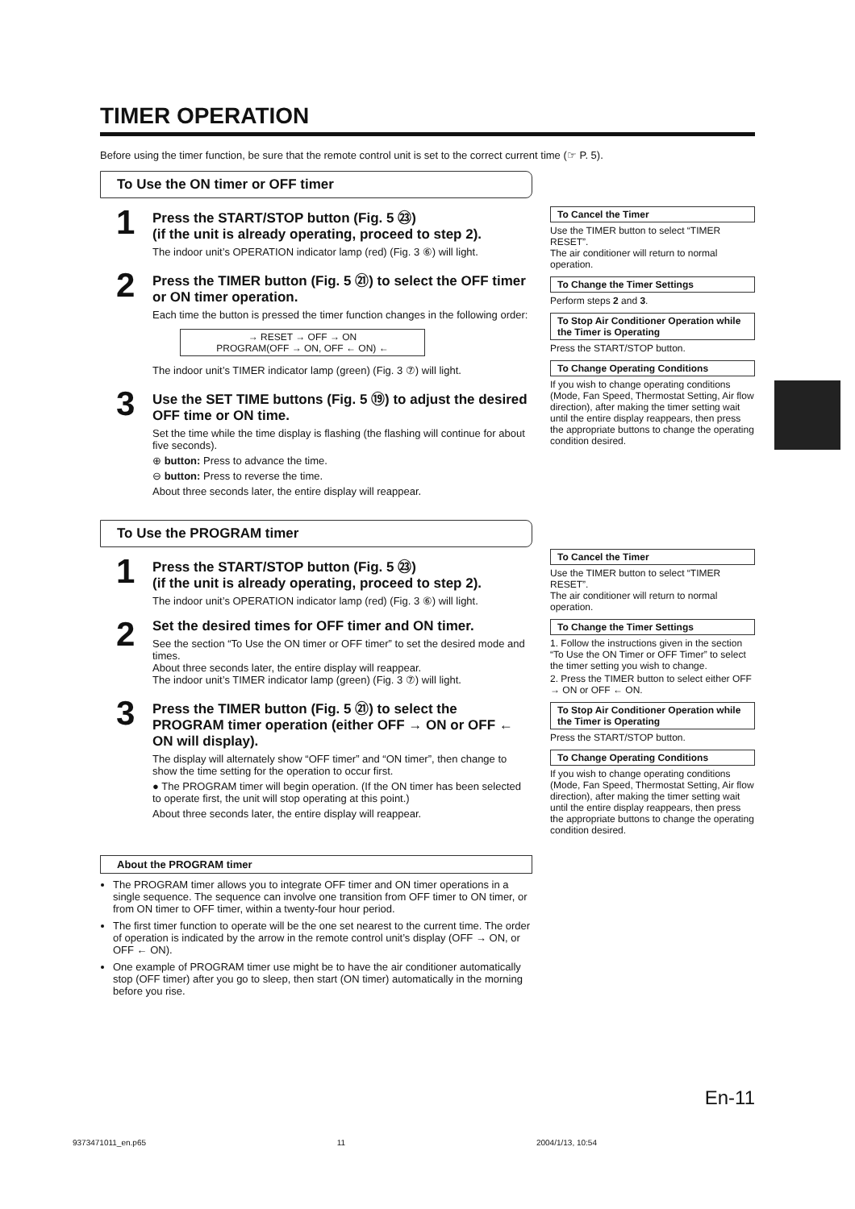TIMER OPERATION
Before using the timer function, be sure that the remote control unit is set to the correct current time (☞ P. 5).
To Use the ON timer or OFF timer
1
Press the START/STOP button (Fig. 5 ㉓)
(if the unit is already operating, proceed to step 2).
The indoor unit’s OPERATION indicator lamp (red) (Fig. 3 ⑥) will light.
2
Press the TIMER button (Fig. 5 ㉑) to select the OFF timer or ON timer operation.
Each time the button is pressed the timer function changes in the following order:
→ RESET → OFF → ON
PROGRAM(OFF → ON, OFF ← ON) ←
The indoor unit’s TIMER indicator lamp (green) (Fig. 3 ⑦) will light.
3
Use the SET TIME buttons (Fig. 5 ⑲) to adjust the desired OFF time or ON time.
Set the time while the time display is flashing (the flashing will continue for about five seconds).
⊕ button: Press to advance the time.
⊖ button: Press to reverse the time.
About three seconds later, the entire display will reappear.
To Cancel the Timer
Use the TIMER button to select “TIMER RESET”.
The air conditioner will return to normal operation.
To Change the Timer Settings
Perform steps 2 and 3.
To Stop Air Conditioner Operation while the Timer is Operating
Press the START/STOP button.
To Change Operating Conditions
If you wish to change operating conditions (Mode, Fan Speed, Thermostat Setting, Air flow direction), after making the timer setting wait until the entire display reappears, then press the appropriate buttons to change the operating condition desired.
To Use the PROGRAM timer
1
Press the START/STOP button (Fig. 5 ㉓)
(if the unit is already operating, proceed to step 2).
The indoor unit’s OPERATION indicator lamp (red) (Fig. 3 ⑥) will light.
2
Set the desired times for OFF timer and ON timer.
See the section “To Use the ON timer or OFF timer” to set the desired mode and times.
About three seconds later, the entire display will reappear.
The indoor unit’s TIMER indicator lamp (green) (Fig. 3 ⑦) will light.
3
Press the TIMER button (Fig. 5 ㉑) to select the PROGRAM timer operation (either OFF → ON or OFF ← ON will display).
The display will alternately show “OFF timer” and “ON timer”, then change to show the time setting for the operation to occur first.
● The PROGRAM timer will begin operation. (If the ON timer has been selected to operate first, the unit will stop operating at this point.)
About three seconds later, the entire display will reappear.
About the PROGRAM timer
The PROGRAM timer allows you to integrate OFF timer and ON timer operations in a single sequence. The sequence can involve one transition from OFF timer to ON timer, or from ON timer to OFF timer, within a twenty-four hour period.
The first timer function to operate will be the one set nearest to the current time. The order of operation is indicated by the arrow in the remote control unit’s display (OFF → ON, or OFF ← ON).
One example of PROGRAM timer use might be to have the air conditioner automatically stop (OFF timer) after you go to sleep, then start (ON timer) automatically in the morning before you rise.
To Cancel the Timer
Use the TIMER button to select “TIMER RESET”.
The air conditioner will return to normal operation.
To Change the Timer Settings
1. Follow the instructions given in the section “To Use the ON Timer or OFF Timer” to select the timer setting you wish to change.
2. Press the TIMER button to select either OFF → ON or OFF ← ON.
To Stop Air Conditioner Operation while the Timer is Operating
Press the START/STOP button.
To Change Operating Conditions
If you wish to change operating conditions (Mode, Fan Speed, Thermostat Setting, Air flow direction), after making the timer setting wait until the entire display reappears, then press the appropriate buttons to change the operating condition desired.
En-11
9373471011_en.p65 11 2004/1/13, 10:54